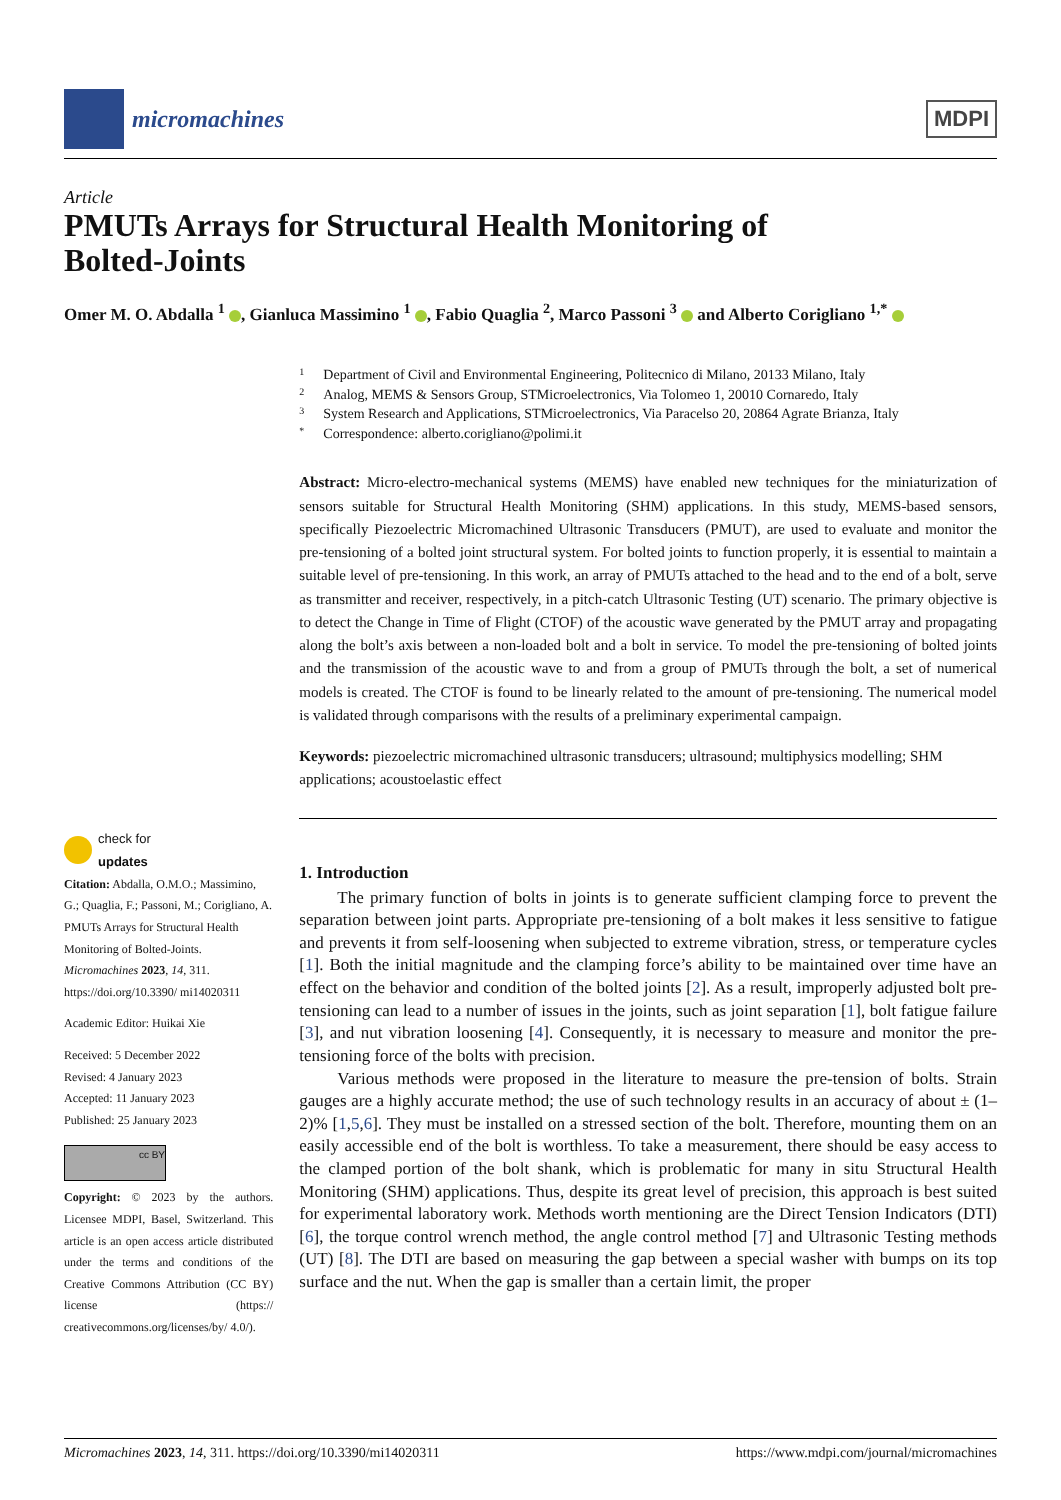micromachines
MDPI
Article
PMUTs Arrays for Structural Health Monitoring of
Bolted-Joints
Omer M. O. Abdalla <sup>1</sup> , Gianluca Massimino <sup>1</sup> , Fabio Quaglia <sup>2</sup>, Marco Passoni <sup>3</sup> and Alberto Corigliano <sup>1,*</sup>
check for
updates
Citation: Abdalla, O.M.O.; Massimino, G.; Quaglia, F.; Passoni, M.; Corigliano, A. PMUTs Arrays for Structural Health Monitoring of Bolted-Joints. Micromachines 2023, 14, 311. https://doi.org/10.3390/ mi14020311
Academic Editor: Huikai Xie
Received: 5 December 2022
Revised: 4 January 2023
Accepted: 11 January 2023
Published: 25 January 2023
cc BY
Copyright: © 2023 by the authors. Licensee MDPI, Basel, Switzerland. This article is an open access article distributed under the terms and conditions of the Creative Commons Attribution (CC BY) license (https:// creativecommons.org/licenses/by/ 4.0/).
1 Department of Civil and Environmental Engineering, Politecnico di Milano, 20133 Milano, Italy
2 Analog, MEMS & Sensors Group, STMicroelectronics, Via Tolomeo 1, 20010 Cornaredo, Italy
3 System Research and Applications, STMicroelectronics, Via Paracelso 20, 20864 Agrate Brianza, Italy
* Correspondence: alberto.corigliano@polimi.it
Abstract: Micro-electro-mechanical systems (MEMS) have enabled new techniques for the miniaturization of sensors suitable for Structural Health Monitoring (SHM) applications. In this study, MEMS-based sensors, specifically Piezoelectric Micromachined Ultrasonic Transducers (PMUT), are used to evaluate and monitor the pre-tensioning of a bolted joint structural system. For bolted joints to function properly, it is essential to maintain a suitable level of pre-tensioning. In this work, an array of PMUTs attached to the head and to the end of a bolt, serve as transmitter and receiver, respectively, in a pitch-catch Ultrasonic Testing (UT) scenario. The primary objective is to detect the Change in Time of Flight (CTOF) of the acoustic wave generated by the PMUT array and propagating along the bolt’s axis between a non-loaded bolt and a bolt in service. To model the pre-tensioning of bolted joints and the transmission of the acoustic wave to and from a group of PMUTs through the bolt, a set of numerical models is created. The CTOF is found to be linearly related to the amount of pre-tensioning. The numerical model is validated through comparisons with the results of a preliminary experimental campaign.
Keywords: piezoelectric micromachined ultrasonic transducers; ultrasound; multiphysics modelling; SHM applications; acoustoelastic effect
1. Introduction
The primary function of bolts in joints is to generate sufficient clamping force to prevent the separation between joint parts. Appropriate pre-tensioning of a bolt makes it less sensitive to fatigue and prevents it from self-loosening when subjected to extreme vibration, stress, or temperature cycles [1]. Both the initial magnitude and the clamping force’s ability to be maintained over time have an effect on the behavior and condition of the bolted joints [2]. As a result, improperly adjusted bolt pre-tensioning can lead to a number of issues in the joints, such as joint separation [1], bolt fatigue failure [3], and nut vibration loosening [4]. Consequently, it is necessary to measure and monitor the pre-tensioning force of the bolts with precision.
Various methods were proposed in the literature to measure the pre-tension of bolts. Strain gauges are a highly accurate method; the use of such technology results in an accuracy of about ± (1–2)% [1,5,6]. They must be installed on a stressed section of the bolt. Therefore, mounting them on an easily accessible end of the bolt is worthless. To take a measurement, there should be easy access to the clamped portion of the bolt shank, which is problematic for many in situ Structural Health Monitoring (SHM) applications. Thus, despite its great level of precision, this approach is best suited for experimental laboratory work. Methods worth mentioning are the Direct Tension Indicators (DTI) [6], the torque control wrench method, the angle control method [7] and Ultrasonic Testing methods (UT) [8]. The DTI are based on measuring the gap between a special washer with bumps on its top surface and the nut. When the gap is smaller than a certain limit, the proper
Micromachines 2023, 14, 311. https://doi.org/10.3390/mi14020311 https://www.mdpi.com/journal/micromachines